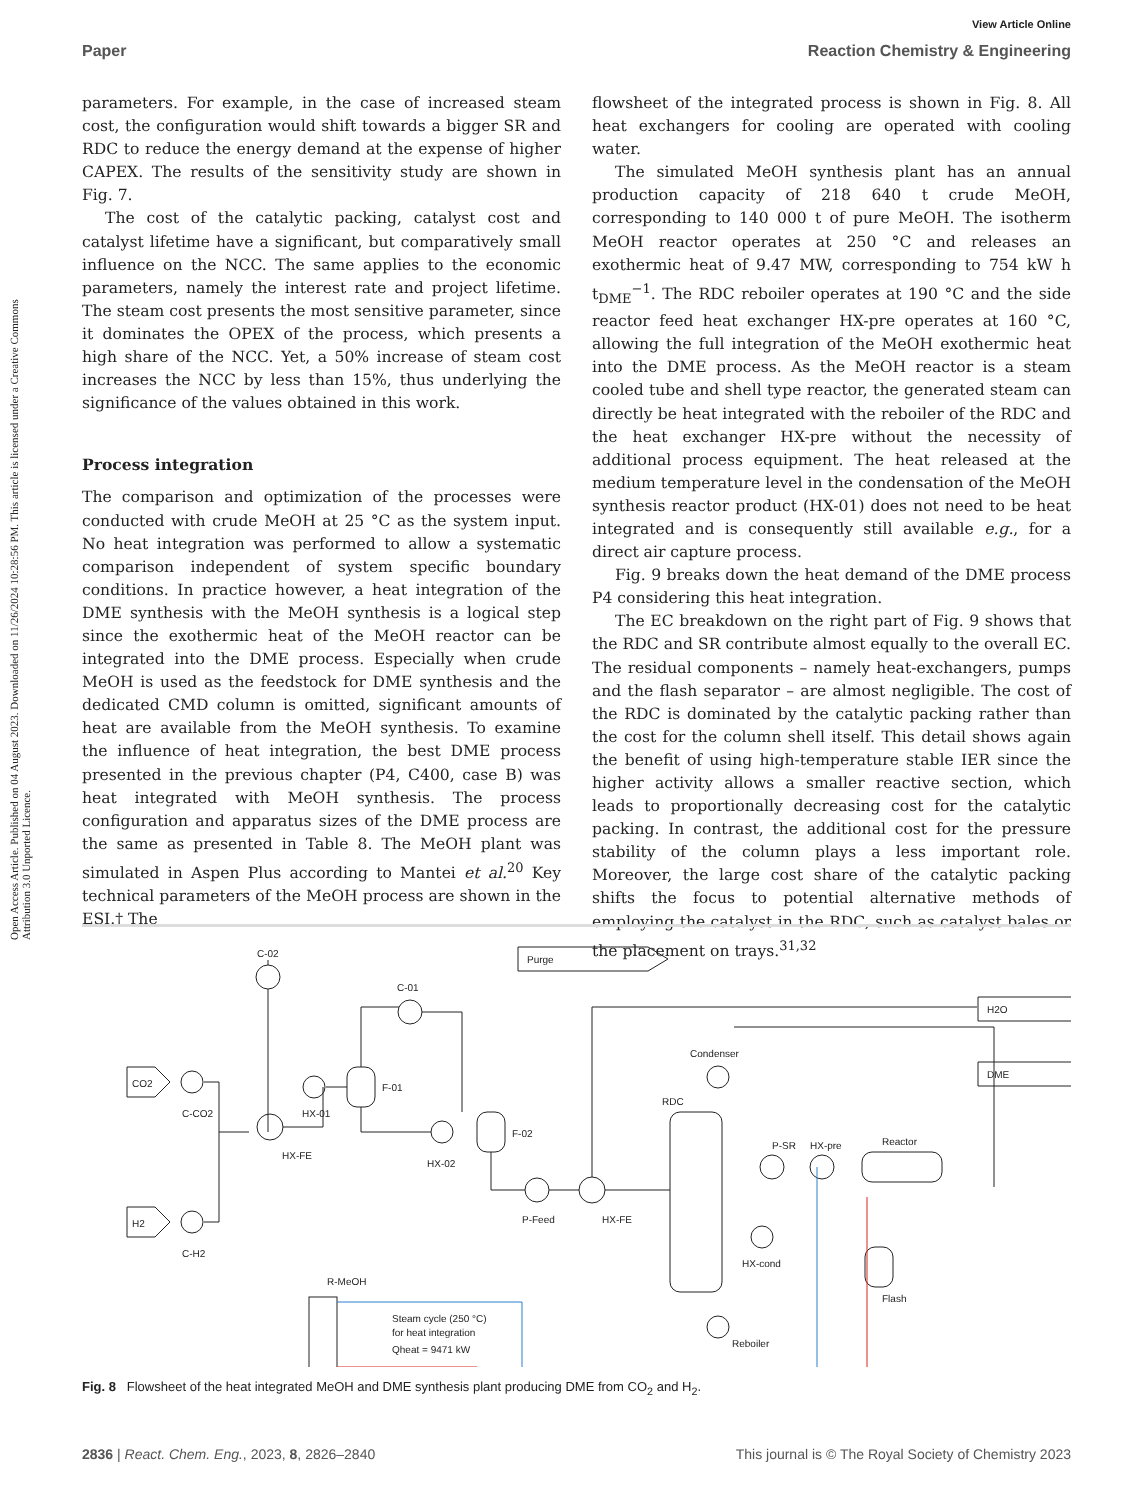View Article Online
Paper Reaction Chemistry & Engineering
Open Access Article. Published on 04 August 2023. Downloaded on 11/26/2024 10:28:56 PM. This article is licensed under a Creative Commons Attribution 3.0 Unported Licence.
parameters. For example, in the case of increased steam cost, the configuration would shift towards a bigger SR and RDC to reduce the energy demand at the expense of higher CAPEX. The results of the sensitivity study are shown in Fig. 7.
The cost of the catalytic packing, catalyst cost and catalyst lifetime have a significant, but comparatively small influence on the NCC. The same applies to the economic parameters, namely the interest rate and project lifetime. The steam cost presents the most sensitive parameter, since it dominates the OPEX of the process, which presents a high share of the NCC. Yet, a 50% increase of steam cost increases the NCC by less than 15%, thus underlying the significance of the values obtained in this work.
Process integration
The comparison and optimization of the processes were conducted with crude MeOH at 25 °C as the system input. No heat integration was performed to allow a systematic comparison independent of system specific boundary conditions. In practice however, a heat integration of the DME synthesis with the MeOH synthesis is a logical step since the exothermic heat of the MeOH reactor can be integrated into the DME process. Especially when crude MeOH is used as the feedstock for DME synthesis and the dedicated CMD column is omitted, significant amounts of heat are available from the MeOH synthesis. To examine the influence of heat integration, the best DME process presented in the previous chapter (P4, C400, case B) was heat integrated with MeOH synthesis. The process configuration and apparatus sizes of the DME process are the same as presented in Table 8. The MeOH plant was simulated in Aspen Plus according to Mantei et al.<sup>20</sup> Key technical parameters of the MeOH process are shown in the ESI.† The
flowsheet of the integrated process is shown in Fig. 8. All heat exchangers for cooling are operated with cooling water.
The simulated MeOH synthesis plant has an annual production capacity of 218 640 t crude MeOH, corresponding to 140 000 t of pure MeOH. The isotherm MeOH reactor operates at 250 °C and releases an exothermic heat of 9.47 MW, corresponding to 754 kW h t<sub>DME</sub><sup>−1</sup>. The RDC reboiler operates at 190 °C and the side reactor feed heat exchanger HX-pre operates at 160 °C, allowing the full integration of the MeOH exothermic heat into the DME process. As the MeOH reactor is a steam cooled tube and shell type reactor, the generated steam can directly be heat integrated with the reboiler of the RDC and the heat exchanger HX-pre without the necessity of additional process equipment. The heat released at the medium temperature level in the condensation of the MeOH synthesis reactor product (HX-01) does not need to be heat integrated and is consequently still available e.g., for a direct air capture process.
Fig. 9 breaks down the heat demand of the DME process P4 considering this heat integration.
The EC breakdown on the right part of Fig. 9 shows that the RDC and SR contribute almost equally to the overall EC. The residual components – namely heat-exchangers, pumps and the flash separator – are almost negligible. The cost of the RDC is dominated by the catalytic packing rather than the cost for the column shell itself. This detail shows again the benefit of using high-temperature stable IER since the higher activity allows a smaller reactive section, which leads to proportionally decreasing cost for the catalytic packing. In contrast, the additional cost for the pressure stability of the column plays a less important role. Moreover, the large cost share of the catalytic packing shifts the focus to potential alternative methods of employing the catalyst in the RDC, such as catalyst bales or the placement on trays.<sup>31,32</sup>
C-02
Purge
H2O
DME
CO2
H2
C-CO2
C-H2
HX-FE
HX-01
F-01
C-01
HX-02
F-02
P-Feed
HX-FE
R-MeOH
Steam cycle (250 °C)
for heat integration
Qheat = 9471 kW
RDC
Condenser
P-SR
HX-pre
Reactor
HX-cond
Flash
Reboiler
Fig. 8 Flowsheet of the heat integrated MeOH and DME synthesis plant producing DME from CO<sub>2</sub> and H<sub>2</sub>.
2836 | React. Chem. Eng., 2023, 8, 2826–2840 This journal is © The Royal Society of Chemistry 2023